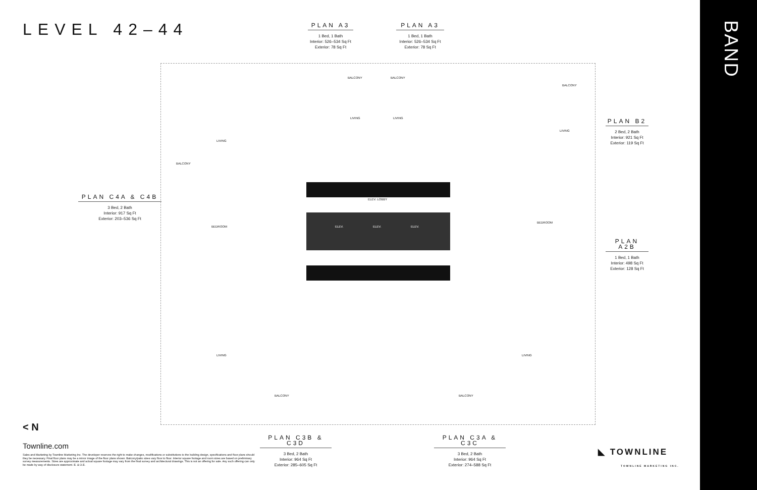LEVEL 42–44
BAND
PLAN A3
1 Bed, 1 Bath
Interior: 526–534 Sq Ft
Exterior: 78 Sq Ft
PLAN A3
1 Bed, 1 Bath
Interior: 526–534 Sq Ft
Exterior: 78 Sq Ft
PLAN B2
2 Bed, 2 Bath
Interior: 921 Sq Ft
Exterior: 119 Sq Ft
PLAN C4A & C4B
3 Bed, 2 Bath
Interior: 917 Sq Ft
Exterior: 203–536 Sq Ft
PLAN A2B
1 Bed, 1 Bath
Interior: 498 Sq Ft
Exterior: 128 Sq Ft
PLAN C3B & C3D
3 Bed, 2 Bath
Interior: 964 Sq Ft
Exterior: 285–605 Sq Ft
PLAN C3A & C3C
3 Bed, 2 Bath
Interior: 964 Sq Ft
Exterior: 274–588 Sq Ft
ELEV. LOBBY
ELEV. ELEV. ELEV.
BALCONY BALCONY
LIVING LIVING
LIVING
LIVING
BALCONY
BALCONY
BEDROOM
BEDROOM
BALCONY BALCONY
LIVING LIVING
< N
Townline.com
Sales and Marketing by Townline Marketing Inc. The developer reserves the right to make changes, modifications or substitutions to the building design, specifications and floor plans should they be necessary. Final floor plans may be a mirror image of the floor plans shown. Balcony/patio sizes vary floor to floor. Interior square footage and room sizes are based on preliminary survey measurements. Sizes are approximate and actual square footage may vary from the final survey and architectural drawings. This is not an offering for sale. Any such offering can only be made by way of disclosure statement. E. & O.E.
◣ TOWNLINE
TOWNLINE MARKETING INC.